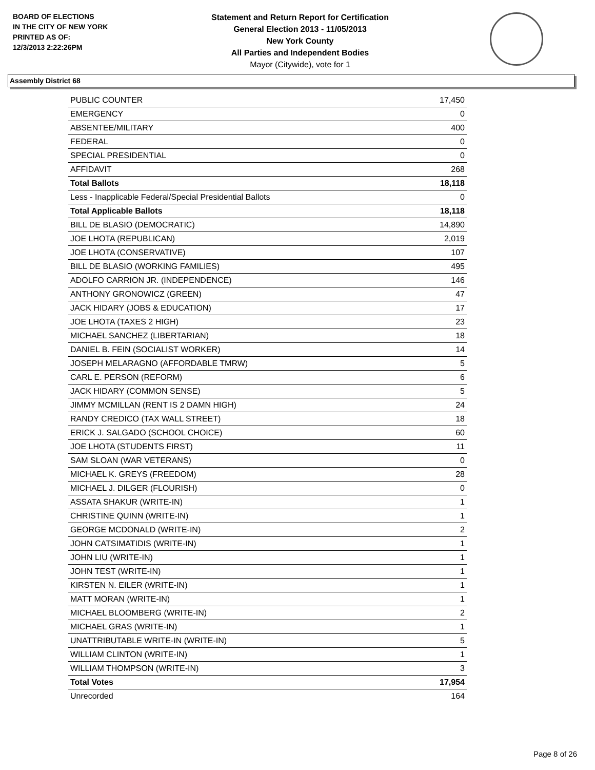BOARD OF ELECTIONS
IN THE CITY OF NEW YORK
PRINTED AS OF:
12/3/2013 2:22:26PM
Statement and Return Report for Certification
General Election 2013 - 11/05/2013
New York County
All Parties and Independent Bodies
Mayor (Citywide), vote for 1
Assembly District 68
| PUBLIC COUNTER | 17,450 |
| EMERGENCY | 0 |
| ABSENTEE/MILITARY | 400 |
| FEDERAL | 0 |
| SPECIAL PRESIDENTIAL | 0 |
| AFFIDAVIT | 268 |
| Total Ballots | 18,118 |
| Less - Inapplicable Federal/Special Presidential Ballots | 0 |
| Total Applicable Ballots | 18,118 |
| BILL DE BLASIO (DEMOCRATIC) | 14,890 |
| JOE LHOTA (REPUBLICAN) | 2,019 |
| JOE LHOTA (CONSERVATIVE) | 107 |
| BILL DE BLASIO (WORKING FAMILIES) | 495 |
| ADOLFO CARRION JR. (INDEPENDENCE) | 146 |
| ANTHONY GRONOWICZ (GREEN) | 47 |
| JACK HIDARY (JOBS & EDUCATION) | 17 |
| JOE LHOTA (TAXES 2 HIGH) | 23 |
| MICHAEL SANCHEZ (LIBERTARIAN) | 18 |
| DANIEL B. FEIN (SOCIALIST WORKER) | 14 |
| JOSEPH MELARAGNO (AFFORDABLE TMRW) | 5 |
| CARL E. PERSON (REFORM) | 6 |
| JACK HIDARY (COMMON SENSE) | 5 |
| JIMMY MCMILLAN (RENT IS 2 DAMN HIGH) | 24 |
| RANDY CREDICO (TAX WALL STREET) | 18 |
| ERICK J. SALGADO (SCHOOL CHOICE) | 60 |
| JOE LHOTA (STUDENTS FIRST) | 11 |
| SAM SLOAN (WAR VETERANS) | 0 |
| MICHAEL K. GREYS (FREEDOM) | 28 |
| MICHAEL J. DILGER (FLOURISH) | 0 |
| ASSATA SHAKUR (WRITE-IN) | 1 |
| CHRISTINE QUINN (WRITE-IN) | 1 |
| GEORGE MCDONALD (WRITE-IN) | 2 |
| JOHN CATSIMATIDIS (WRITE-IN) | 1 |
| JOHN LIU (WRITE-IN) | 1 |
| JOHN TEST (WRITE-IN) | 1 |
| KIRSTEN N. EILER (WRITE-IN) | 1 |
| MATT MORAN (WRITE-IN) | 1 |
| MICHAEL BLOOMBERG (WRITE-IN) | 2 |
| MICHAEL GRAS (WRITE-IN) | 1 |
| UNATTRIBUTABLE WRITE-IN (WRITE-IN) | 5 |
| WILLIAM CLINTON (WRITE-IN) | 1 |
| WILLIAM THOMPSON (WRITE-IN) | 3 |
| Total Votes | 17,954 |
| Unrecorded | 164 |
Page 8 of 26